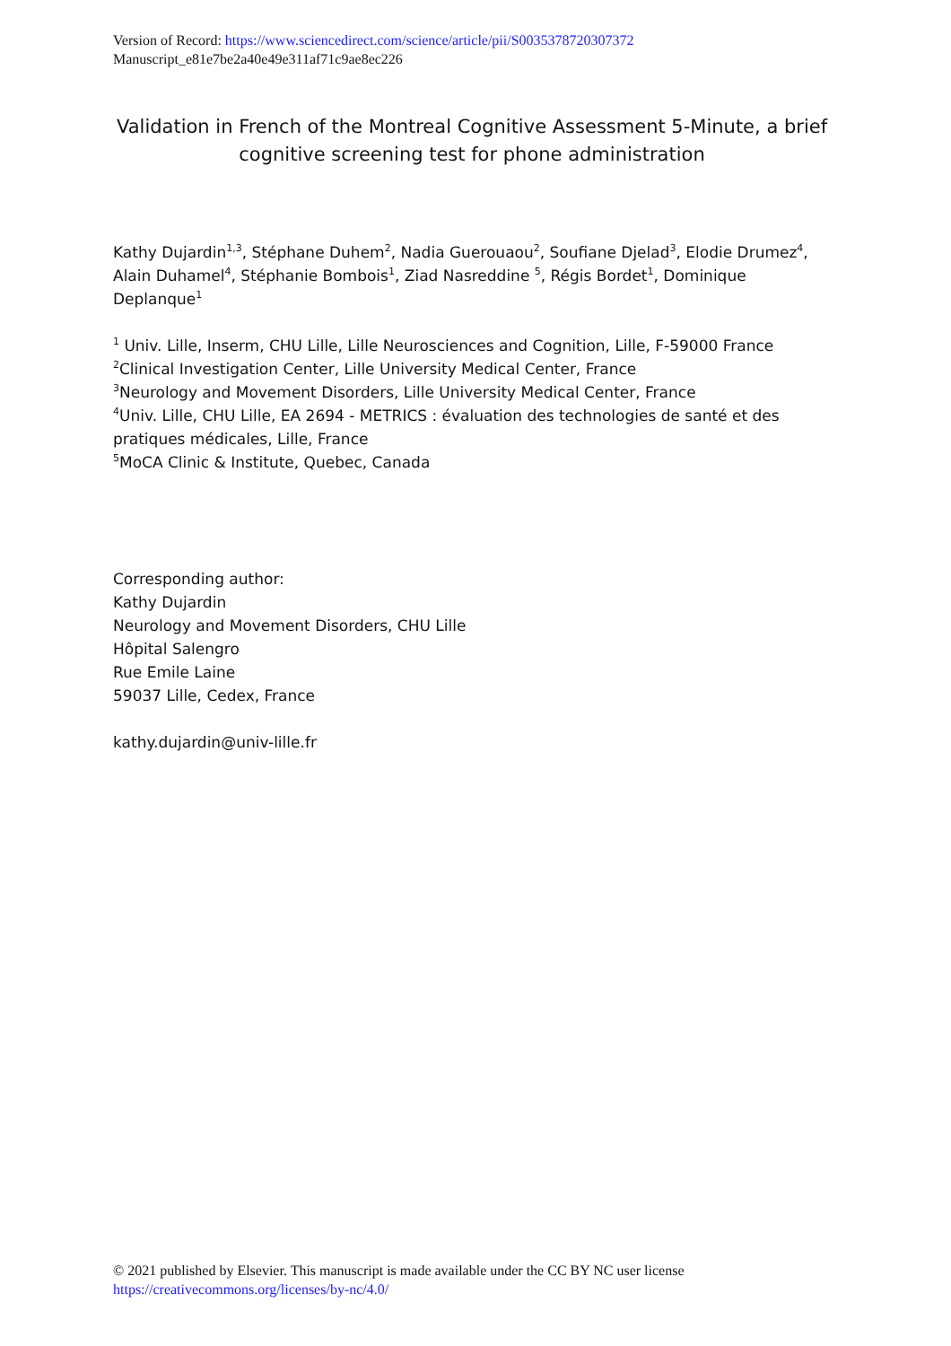Version of Record: https://www.sciencedirect.com/science/article/pii/S0035378720307372
Manuscript_e81e7be2a40e49e311af71c9ae8ec226
Validation in French of the Montreal Cognitive Assessment 5-Minute, a brief cognitive screening test for phone administration
Kathy Dujardin<sup>1,3</sup>, Stéphane Duhem<sup>2</sup>, Nadia Guerouaou<sup>2</sup>, Soufiane Djelad<sup>3</sup>, Elodie Drumez<sup>4</sup>, Alain Duhamel<sup>4</sup>, Stéphanie Bombois<sup>1</sup>, Ziad Nasreddine <sup>5</sup>, Régis Bordet<sup>1</sup>, Dominique Deplanque<sup>1</sup>
<sup>1</sup> Univ. Lille, Inserm, CHU Lille, Lille Neurosciences and Cognition, Lille, F-59000 France
<sup>2</sup> Clinical Investigation Center, Lille University Medical Center, France
<sup>3</sup> Neurology and Movement Disorders, Lille University Medical Center, France
<sup>4</sup> Univ. Lille, CHU Lille, EA 2694 - METRICS : évaluation des technologies de santé et des pratiques médicales, Lille, France
<sup>5</sup> MoCA Clinic & Institute, Quebec, Canada
Corresponding author:
Kathy Dujardin
Neurology and Movement Disorders, CHU Lille
Hôpital Salengro
Rue Emile Laine
59037 Lille, Cedex, France
kathy.dujardin@univ-lille.fr
© 2021 published by Elsevier. This manuscript is made available under the CC BY NC user license
https://creativecommons.org/licenses/by-nc/4.0/